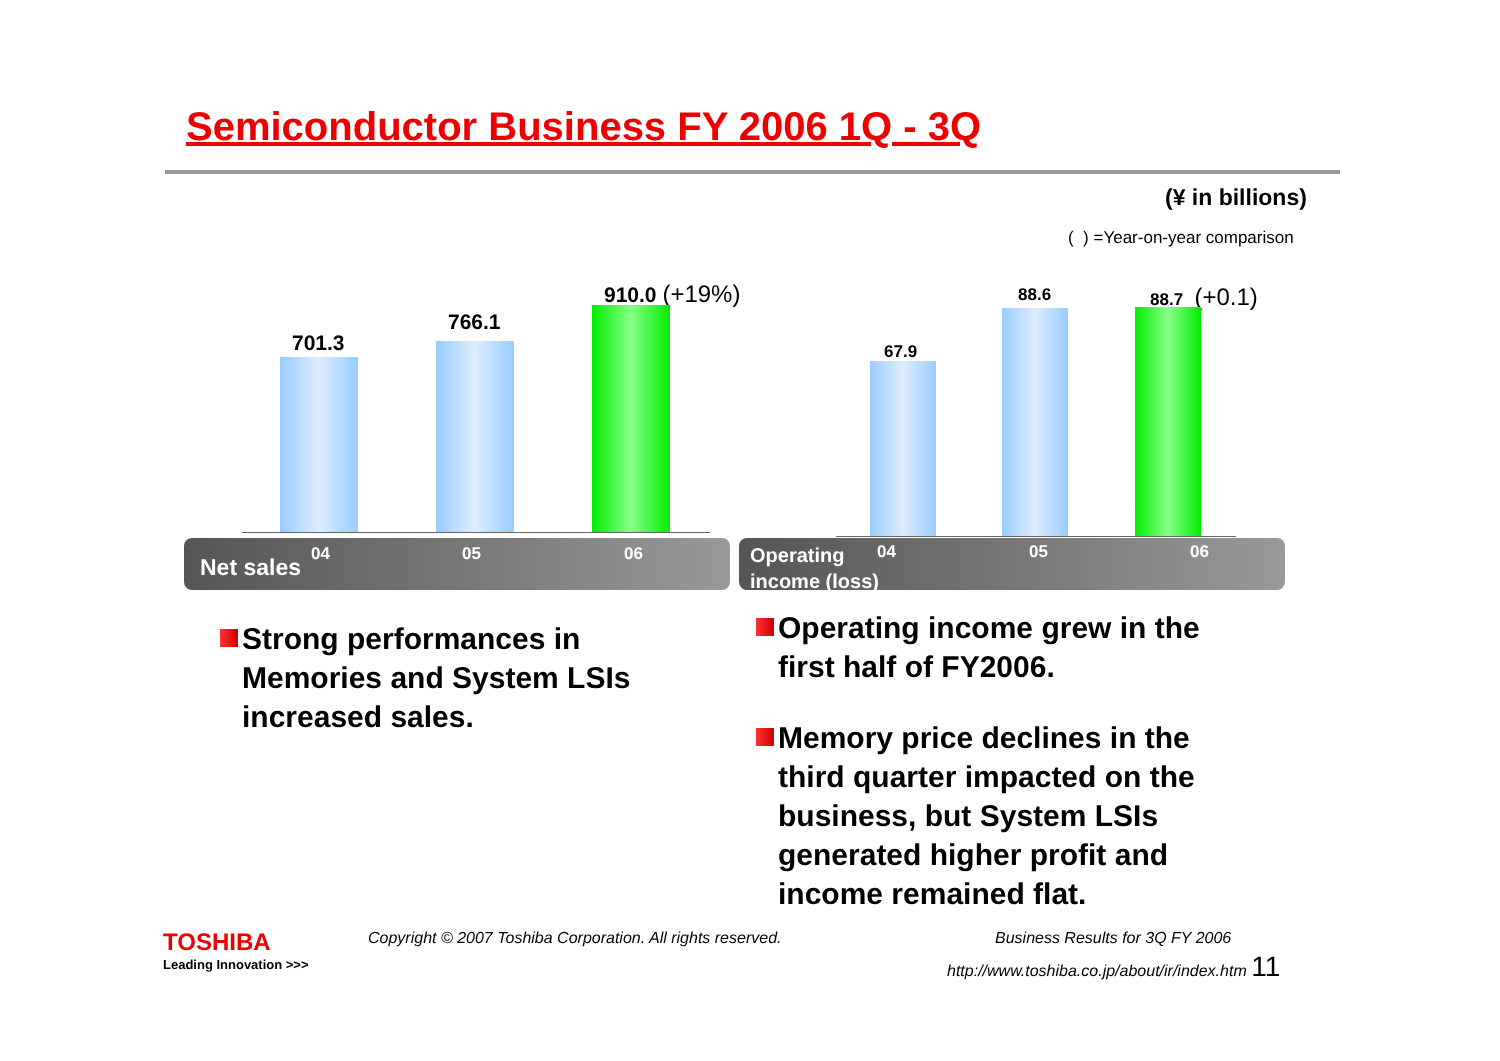Semiconductor Business FY 2006 1Q - 3Q
(¥ in billions)
( ) =Year-on-year comparison
701.3
766.1
910.0 (+19%)
67.9
88.6 88.7 (+0.1)
Net sales 04 05 06
Operating
income (loss)
04 05 06
Strong performances in Memories and System LSIs increased sales.
Operating income grew in the first half of FY2006.
Memory price declines in the third quarter impacted on the business, but System LSIs generated higher profit and income remained flat.
TOSHIBA
Leading Innovation >>>
Copyright © 2007 Toshiba Corporation. All rights reserved.
Business Results for 3Q FY 2006
http://www.toshiba.co.jp/about/ir/index.htm 11